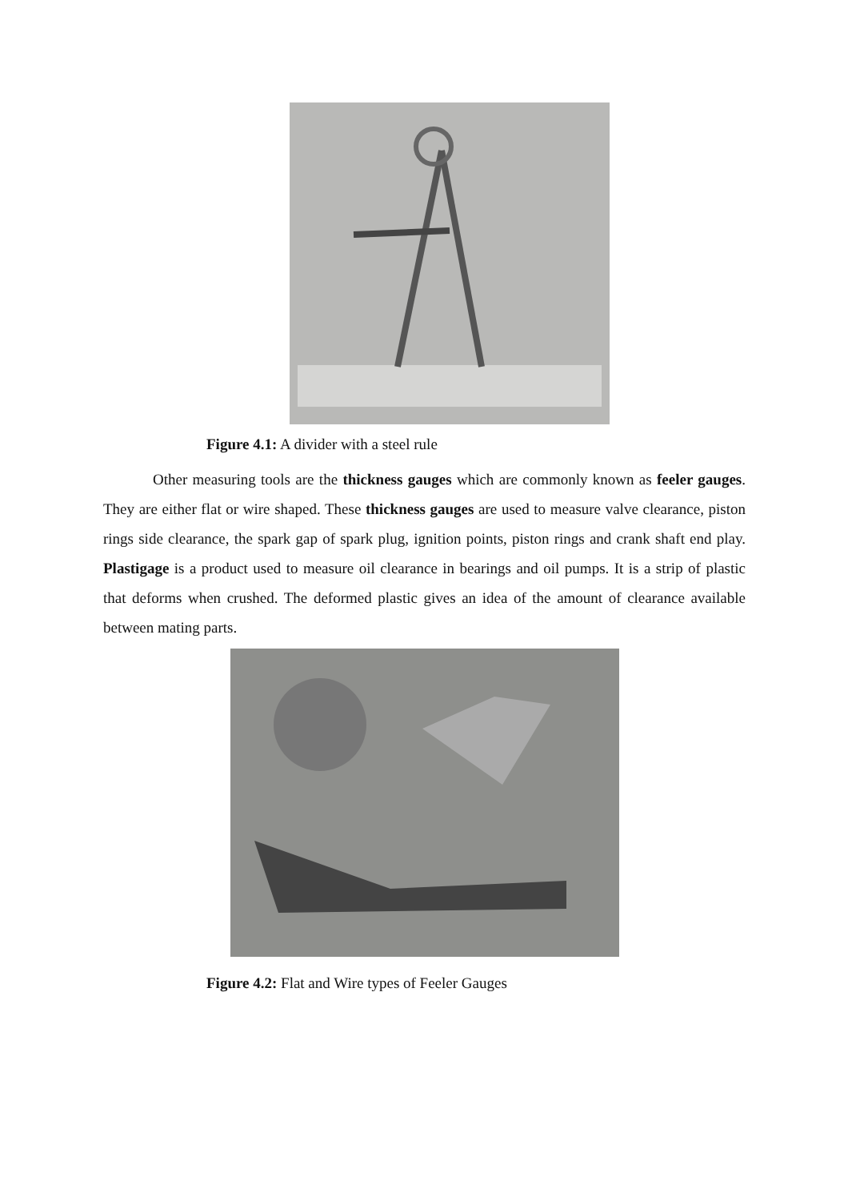Figure 4.1: A divider with a steel rule
Other measuring tools are the thickness gauges which are commonly known as feeler gauges. They are either flat or wire shaped. These thickness gauges are used to measure valve clearance, piston rings side clearance, the spark gap of spark plug, ignition points, piston rings and crank shaft end play. Plastigage is a product used to measure oil clearance in bearings and oil pumps. It is a strip of plastic that deforms when crushed. The deformed plastic gives an idea of the amount of clearance available between mating parts.
Figure 4.2: Flat and Wire types of Feeler Gauges